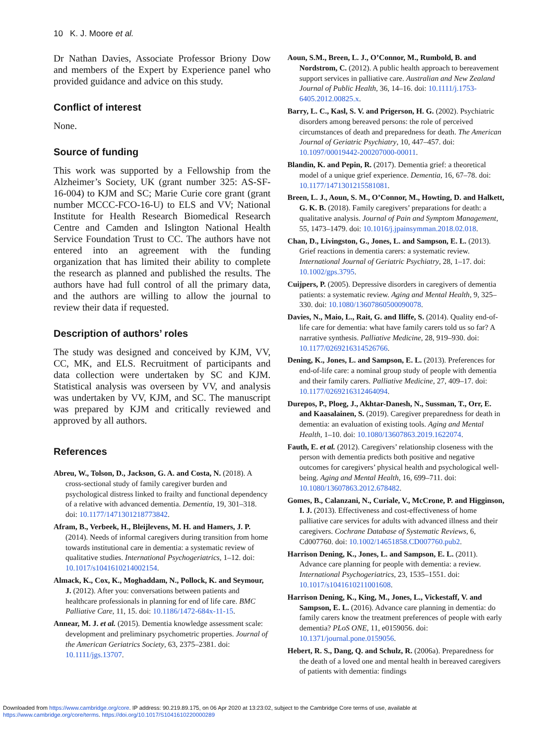10 K. J. Moore et al.
Dr Nathan Davies, Associate Professor Briony Dow and members of the Expert by Experience panel who provided guidance and advice on this study.
Conflict of interest
None.
Source of funding
This work was supported by a Fellowship from the Alzheimer’s Society, UK (grant number 325: AS-SF-16-004) to KJM and SC; Marie Curie core grant (grant number MCCC-FCO-16-U) to ELS and VV; National Institute for Health Research Biomedical Research Centre and Camden and Islington National Health Service Foundation Trust to CC. The authors have not entered into an agreement with the funding organization that has limited their ability to complete the research as planned and published the results. The authors have had full control of all the primary data, and the authors are willing to allow the journal to review their data if requested.
Description of authors’ roles
The study was designed and conceived by KJM, VV, CC, MK, and ELS. Recruitment of participants and data collection were undertaken by SC and KJM. Statistical analysis was overseen by VV, and analysis was undertaken by VV, KJM, and SC. The manuscript was prepared by KJM and critically reviewed and approved by all authors.
References
Abreu, W., Tolson, D., Jackson, G. A. and Costa, N. (2018). A cross-sectional study of family caregiver burden and psychological distress linked to frailty and functional dependency of a relative with advanced dementia. Dementia, 19, 301–318. doi: 10.1177/1471301218773842.
Afram, B., Verbeek, H., Bleijlevens, M. H. and Hamers, J. P. (2014). Needs of informal caregivers during transition from home towards institutional care in dementia: a systematic review of qualitative studies. International Psychogeriatrics, 1–12. doi: 10.1017/s1041610214002154.
Almack, K., Cox, K., Moghaddam, N., Pollock, K. and Seymour, J. (2012). After you: conversations between patients and healthcare professionals in planning for end of life care. BMC Palliative Care, 11, 15. doi: 10.1186/1472-684x-11-15.
Annear, M. J. et al. (2015). Dementia knowledge assessment scale: development and preliminary psychometric properties. Journal of the American Geriatrics Society, 63, 2375–2381. doi: 10.1111/jgs.13707.
Aoun, S.M., Breen, L. J., O’Connor, M., Rumbold, B. and Nordstrom, C. (2012). A public health approach to bereavement support services in palliative care. Australian and New Zealand Journal of Public Health, 36, 14–16. doi: 10.1111/j.1753-6405.2012.00825.x.
Barry, L. C., Kasl, S. V. and Prigerson, H. G. (2002). Psychiatric disorders among bereaved persons: the role of perceived circumstances of death and preparedness for death. The American Journal of Geriatric Psychiatry, 10, 447–457. doi: 10.1097/00019442-200207000-00011.
Blandin, K. and Pepin, R. (2017). Dementia grief: a theoretical model of a unique grief experience. Dementia, 16, 67–78. doi: 10.1177/1471301215581081.
Breen, L. J., Aoun, S. M., O’Connor, M., Howting, D. and Halkett, G. K. B. (2018). Family caregivers’ preparations for death: a qualitative analysis. Journal of Pain and Symptom Management, 55, 1473–1479. doi: 10.1016/j.jpainsymman.2018.02.018.
Chan, D., Livingston, G., Jones, L. and Sampson, E. L. (2013). Grief reactions in dementia carers: a systematic review. International Journal of Geriatric Psychiatry, 28, 1–17. doi: 10.1002/gps.3795.
Cuijpers, P. (2005). Depressive disorders in caregivers of dementia patients: a systematic review. Aging and Mental Health, 9, 325–330. doi: 10.1080/13607860500090078.
Davies, N., Maio, L., Rait, G. and Iliffe, S. (2014). Quality end-of-life care for dementia: what have family carers told us so far? A narrative synthesis. Palliative Medicine, 28, 919–930. doi: 10.1177/0269216314526766.
Dening, K., Jones, L. and Sampson, E. L. (2013). Preferences for end-of-life care: a nominal group study of people with dementia and their family carers. Palliative Medicine, 27, 409–17. doi: 10.1177/0269216312464094.
Durepos, P., Ploeg, J., Akhtar-Danesh, N., Sussman, T., Orr, E. and Kaasalainen, S. (2019). Caregiver preparedness for death in dementia: an evaluation of existing tools. Aging and Mental Health, 1–10. doi: 10.1080/13607863.2019.1622074.
Fauth, E. et al. (2012). Caregivers’ relationship closeness with the person with dementia predicts both positive and negative outcomes for caregivers’ physical health and psychological well-being. Aging and Mental Health, 16, 699–711. doi: 10.1080/13607863.2012.678482.
Gomes, B., Calanzani, N., Curiale, V., McCrone, P. and Higginson, I. J. (2013). Effectiveness and cost-effectiveness of home palliative care services for adults with advanced illness and their caregivers. Cochrane Database of Systematic Reviews, 6, Cd007760. doi: 10.1002/14651858.CD007760.pub2.
Harrison Dening, K., Jones, L. and Sampson, E. L. (2011). Advance care planning for people with dementia: a review. International Psychogeriatrics, 23, 1535–1551. doi: 10.1017/s1041610211001608.
Harrison Dening, K., King, M., Jones, L., Vickestaff, V. and Sampson, E. L. (2016). Advance care planning in dementia: do family carers know the treatment preferences of people with early dementia? PLoS ONE, 11, e0159056. doi: 10.1371/journal.pone.0159056.
Hebert, R. S., Dang, Q. and Schulz, R. (2006a). Preparedness for the death of a loved one and mental health in bereaved caregivers of patients with dementia: findings
Downloaded from https://www.cambridge.org/core. IP address: 90.219.89.175, on 06 Apr 2020 at 13:23:02, subject to the Cambridge Core terms of use, available at
https://www.cambridge.org/core/terms. https://doi.org/10.1017/S1041610220000289